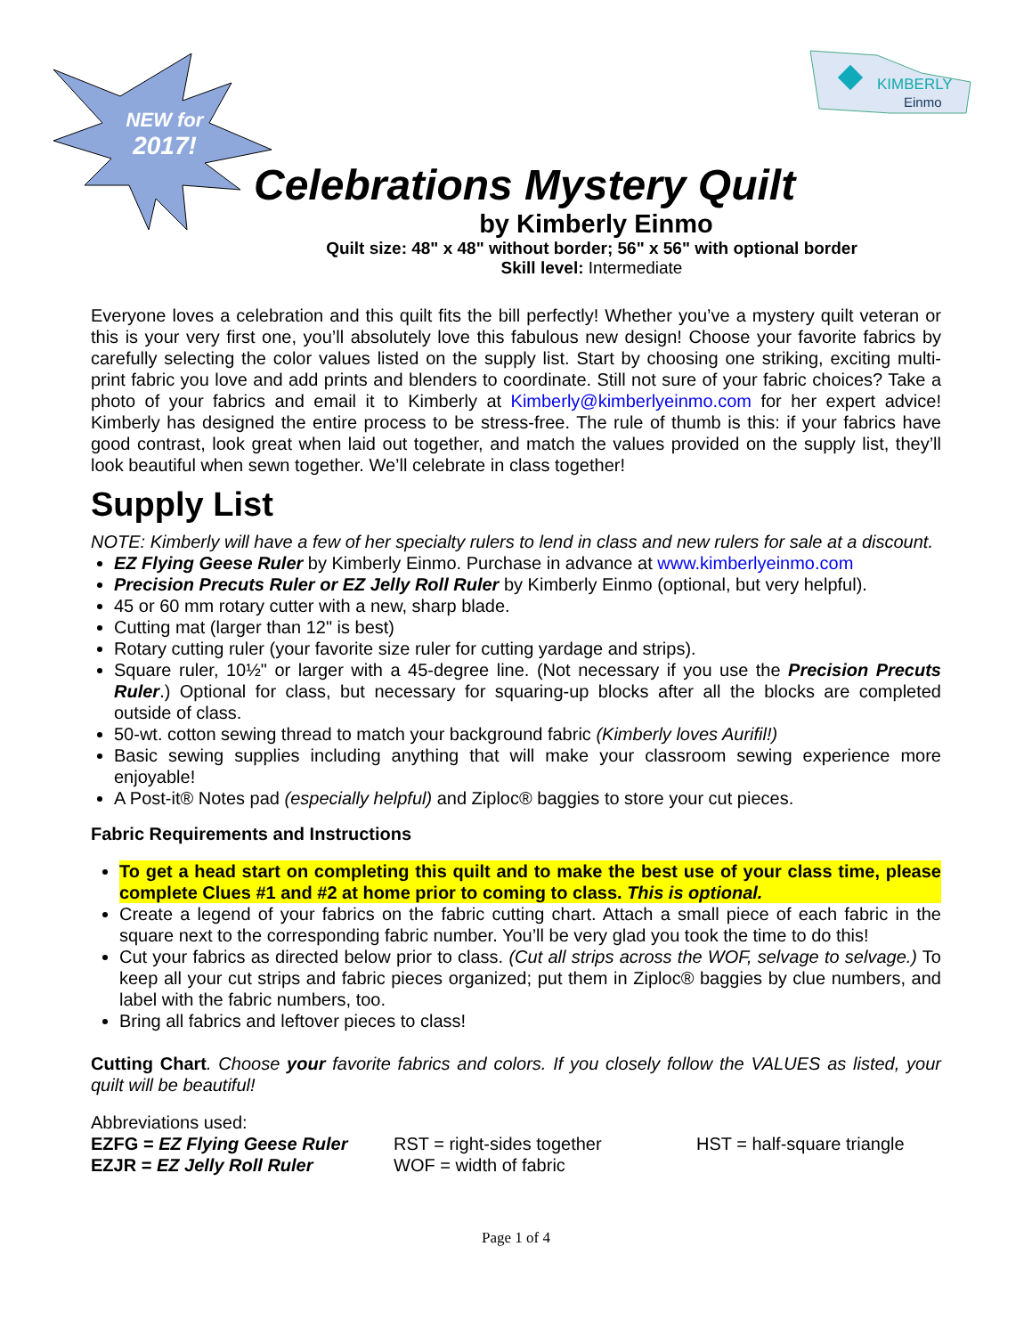NEW for
2017!
KIMBERLY
Einmo
Celebrations Mystery Quilt
by Kimberly Einmo
Quilt size: 48" x 48" without border; 56" x 56" with optional border
Skill level: Intermediate
Everyone loves a celebration and this quilt fits the bill perfectly! Whether you’ve a mystery quilt veteran or this is your very first one, you’ll absolutely love this fabulous new design! Choose your favorite fabrics by carefully selecting the color values listed on the supply list. Start by choosing one striking, exciting multi-print fabric you love and add prints and blenders to coordinate. Still not sure of your fabric choices? Take a photo of your fabrics and email it to Kimberly at Kimberly@kimberlyeinmo.com for her expert advice! Kimberly has designed the entire process to be stress-free. The rule of thumb is this: if your fabrics have good contrast, look great when laid out together, and match the values provided on the supply list, they’ll look beautiful when sewn together. We’ll celebrate in class together!
Supply List
NOTE: Kimberly will have a few of her specialty rulers to lend in class and new rulers for sale at a discount.
EZ Flying Geese Ruler by Kimberly Einmo. Purchase in advance at www.kimberlyeinmo.com
Precision Precuts Ruler or EZ Jelly Roll Ruler by Kimberly Einmo (optional, but very helpful).
45 or 60 mm rotary cutter with a new, sharp blade.
Cutting mat (larger than 12" is best)
Rotary cutting ruler (your favorite size ruler for cutting yardage and strips).
Square ruler, 10½" or larger with a 45-degree line. (Not necessary if you use the Precision Precuts Ruler.) Optional for class, but necessary for squaring-up blocks after all the blocks are completed outside of class.
50-wt. cotton sewing thread to match your background fabric (Kimberly loves Aurifil!)
Basic sewing supplies including anything that will make your classroom sewing experience more enjoyable!
A Post-it® Notes pad (especially helpful) and Ziploc® baggies to store your cut pieces.
Fabric Requirements and Instructions
To get a head start on completing this quilt and to make the best use of your class time, please complete Clues #1 and #2 at home prior to coming to class. This is optional.
Create a legend of your fabrics on the fabric cutting chart. Attach a small piece of each fabric in the square next to the corresponding fabric number. You’ll be very glad you took the time to do this!
Cut your fabrics as directed below prior to class. (Cut all strips across the WOF, selvage to selvage.) To keep all your cut strips and fabric pieces organized; put them in Ziploc® baggies by clue numbers, and label with the fabric numbers, too.
Bring all fabrics and leftover pieces to class!
Cutting Chart. Choose your favorite fabrics and colors. If you closely follow the VALUES as listed, your quilt will be beautiful!
Abbreviations used:
EZFG = EZ Flying Geese Ruler
RST = right-sides together
HST = half-square triangle
EZJR = EZ Jelly Roll Ruler
WOF = width of fabric
Page 1 of 4